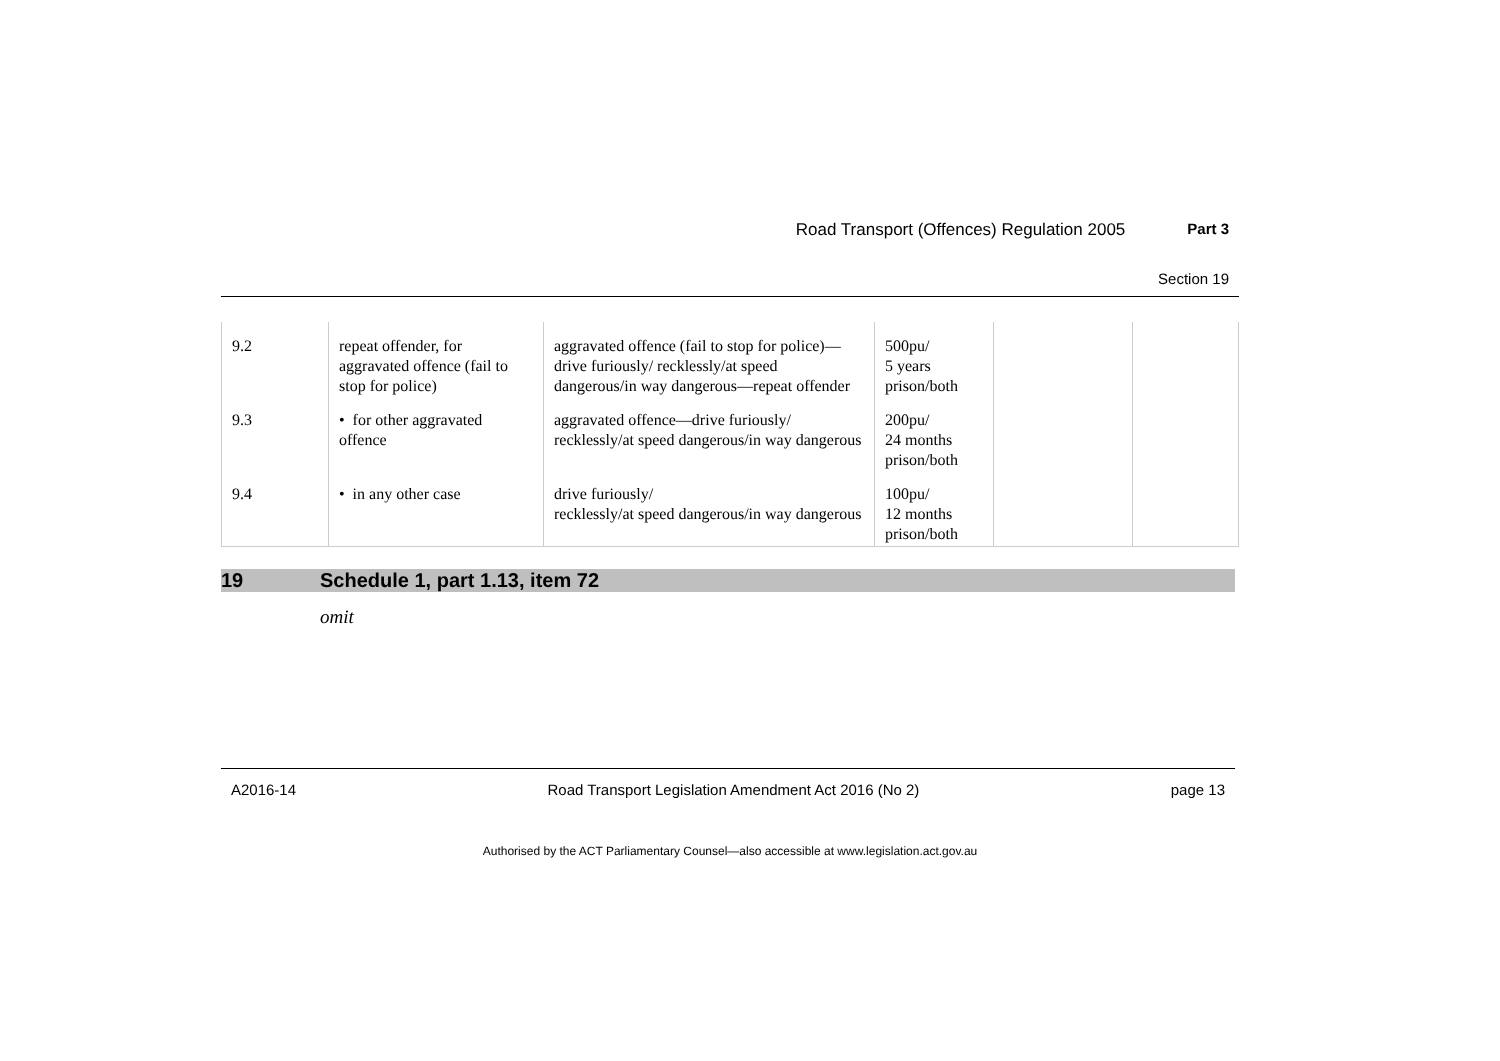Road Transport (Offences) Regulation 2005 Part 3
Section 19
| 9.2 | repeat offender, for aggravated offence (fail to stop for police) | aggravated offence (fail to stop for police)—drive furiously/ recklessly/at speed dangerous/in way dangerous—repeat offender | 500pu/ 5 years prison/both | | |
| 9.3 | • for other aggravated offence | aggravated offence—drive furiously/ recklessly/at speed dangerous/in way dangerous | 200pu/ 24 months prison/both | | |
| 9.4 | • in any other case | drive furiously/ recklessly/at speed dangerous/in way dangerous | 100pu/ 12 months prison/both | | |
19 Schedule 1, part 1.13, item 72
omit
A2016-14 Road Transport Legislation Amendment Act 2016 (No 2) page 13
Authorised by the ACT Parliamentary Counsel—also accessible at www.legislation.act.gov.au